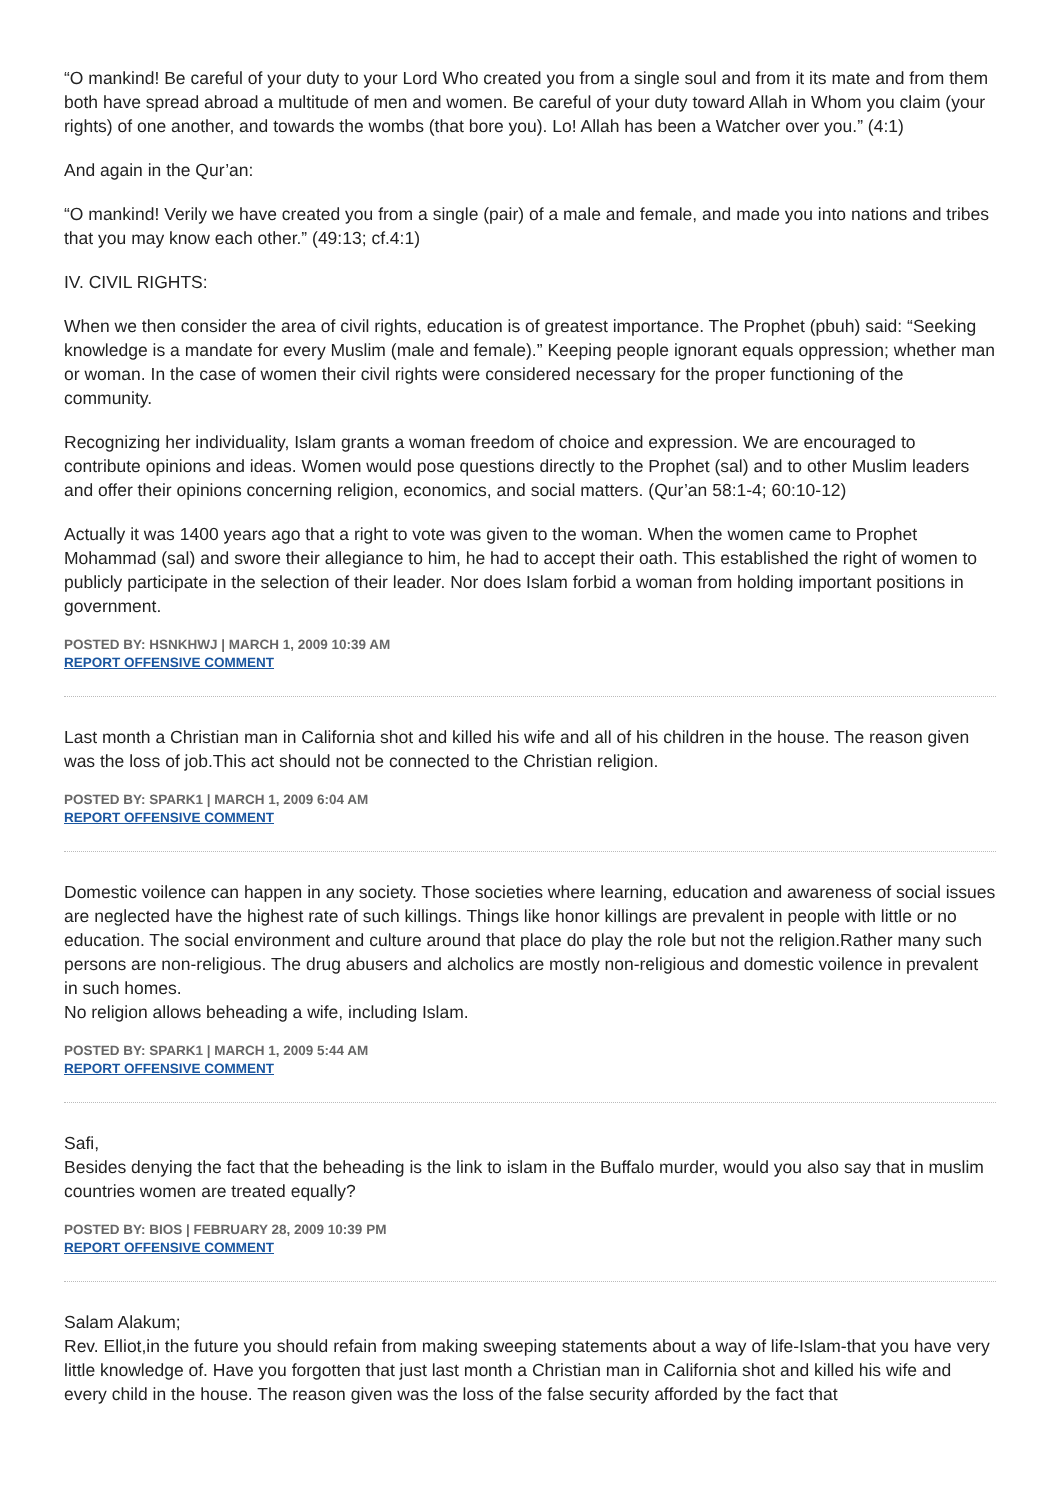“O mankind! Be careful of your duty to your Lord Who created you from a single soul and from it its mate and from them both have spread abroad a multitude of men and women. Be careful of your duty toward Allah in Whom you claim (your rights) of one another, and towards the wombs (that bore you). Lo! Allah has been a Watcher over you.” (4:1)
And again in the Qur’an:
“O mankind! Verily we have created you from a single (pair) of a male and female, and made you into nations and tribes that you may know each other.” (49:13; cf.4:1)
IV. CIVIL RIGHTS:
When we then consider the area of civil rights, education is of greatest importance. The Prophet (pbuh) said: “Seeking knowledge is a mandate for every Muslim (male and female).” Keeping people ignorant equals oppression; whether man or woman. In the case of women their civil rights were considered necessary for the proper functioning of the community.
Recognizing her individuality, Islam grants a woman freedom of choice and expression. We are encouraged to contribute opinions and ideas. Women would pose questions directly to the Prophet (sal) and to other Muslim leaders and offer their opinions concerning religion, economics, and social matters. (Qur’an 58:1-4; 60:10-12)
Actually it was 1400 years ago that a right to vote was given to the woman. When the women came to Prophet Mohammad (sal) and swore their allegiance to him, he had to accept their oath. This established the right of women to publicly participate in the selection of their leader. Nor does Islam forbid a woman from holding important positions in government.
POSTED BY: HSNKHWJ | MARCH 1, 2009 10:39 AM
REPORT OFFENSIVE COMMENT
Last month a Christian man in California shot and killed his wife and all of his children in the house. The reason given was the loss of job.This act should not be connected to the Christian religion.
POSTED BY: SPARK1 | MARCH 1, 2009 6:04 AM
REPORT OFFENSIVE COMMENT
Domestic voilence can happen in any society. Those societies where learning, education and awareness of social issues are neglected have the highest rate of such killings. Things like honor killings are prevalent in people with little or no education. The social environment and culture around that place do play the role but not the religion.Rather many such persons are non-religious. The drug abusers and alcholics are mostly non-religious and domestic voilence in prevalent in such homes.
No religion allows beheading a wife, including Islam.
POSTED BY: SPARK1 | MARCH 1, 2009 5:44 AM
REPORT OFFENSIVE COMMENT
Safi,
Besides denying the fact that the beheading is the link to islam in the Buffalo murder, would you also say that in muslim countries women are treated equally?
POSTED BY: BIOS | FEBRUARY 28, 2009 10:39 PM
REPORT OFFENSIVE COMMENT
Salam Alakum;
Rev. Elliot,in the future you should refain from making sweeping statements about a way of life-Islam-that you have very little knowledge of. Have you forgotten that just last month a Christian man in California shot and killed his wife and every child in the house. The reason given was the loss of the false security afforded by the fact that